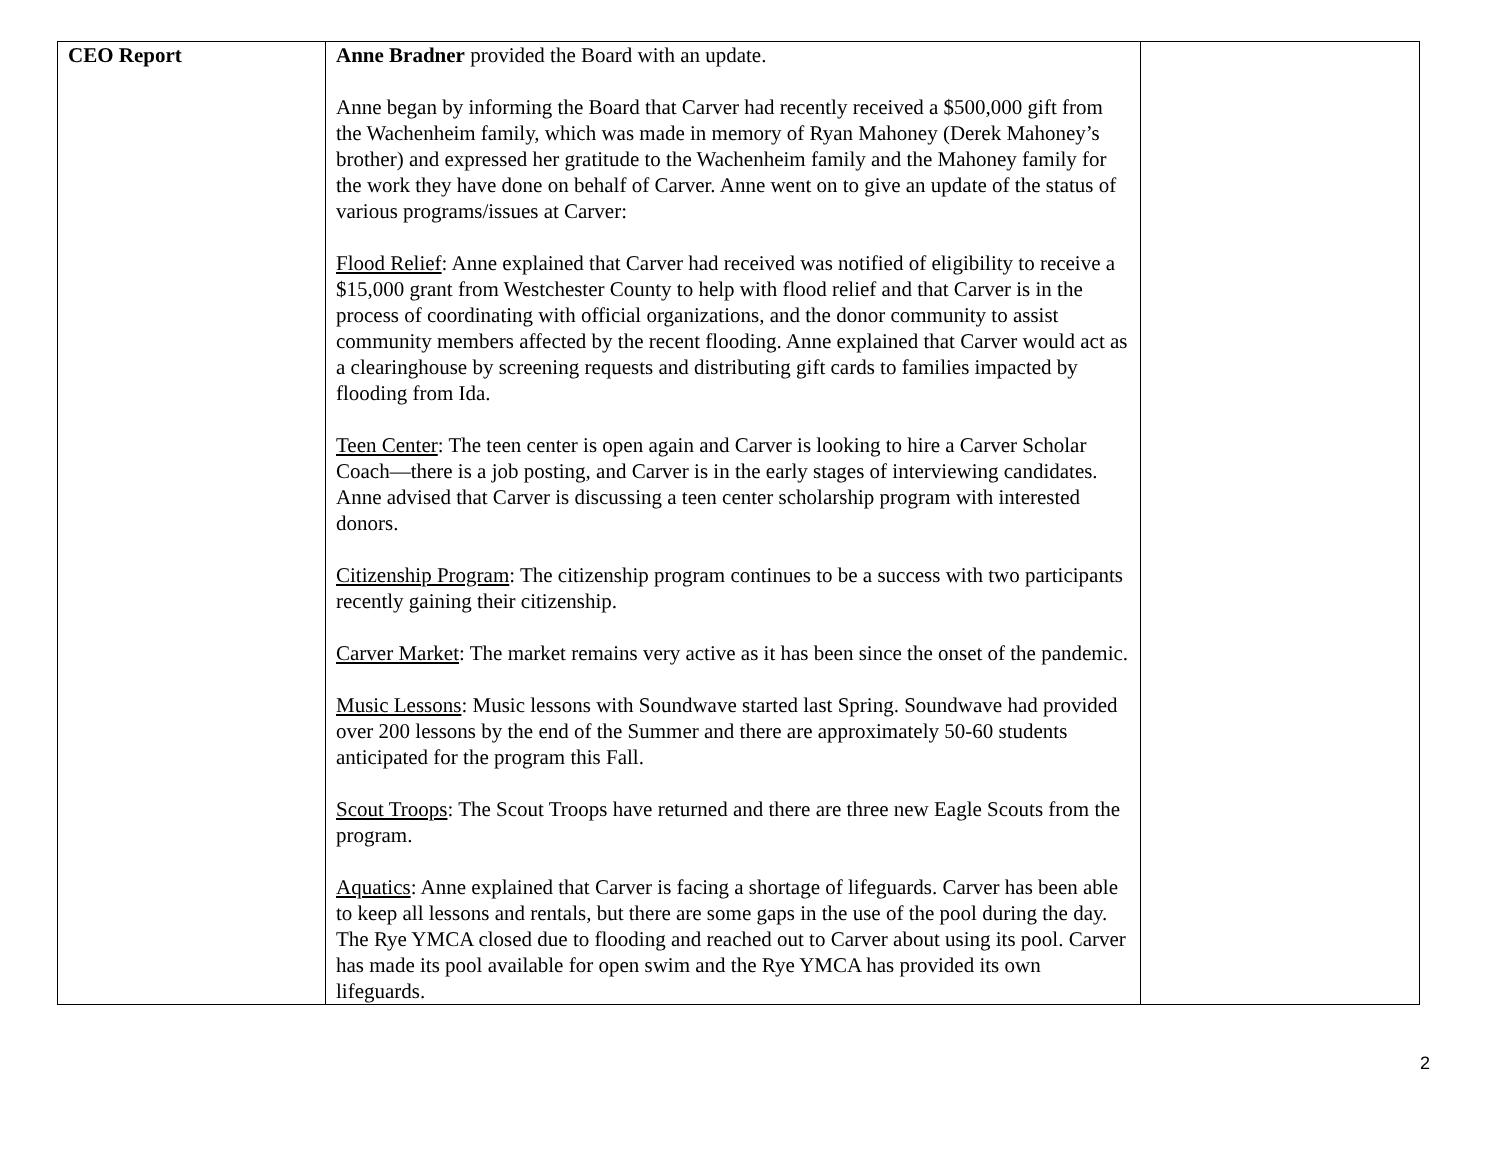| CEO Report | Anne Bradner provided the Board with an update. Anne began by informing the Board that Carver had recently received a $500,000 gift from the Wachenheim family, which was made in memory of Ryan Mahoney (Derek Mahoney’s brother) and expressed her gratitude to the Wachenheim family and the Mahoney family for the work they have done on behalf of Carver. Anne went on to give an update of the status of various programs/issues at Carver: Flood Relief : Anne explained that Carver had received was notified of eligibility to receive a $15,000 grant from Westchester County to help with flood relief and that Carver is in the process of coordinating with official organizations, and the donor community to assist community members affected by the recent flooding. Anne explained that Carver would act as a clearinghouse by screening requests and distributing gift cards to families impacted by flooding from Ida. Teen Center : The teen center is open again and Carver is looking to hire a Carver Scholar Coach—there is a job posting, and Carver is in the early stages of interviewing candidates. Anne advised that Carver is discussing a teen center scholarship program with interested donors. Citizenship Program : The citizenship program continues to be a success with two participants recently gaining their citizenship. Carver Market : The market remains very active as it has been since the onset of the pandemic. Music Lessons : Music lessons with Soundwave started last Spring. Soundwave had provided over 200 lessons by the end of the Summer and there are approximately 50-60 students anticipated for the program this Fall. Scout Troops : The Scout Troops have returned and there are three new Eagle Scouts from the program. Aquatics : Anne explained that Carver is facing a shortage of lifeguards. Carver has been able to keep all lessons and rentals, but there are some gaps in the use of the pool during the day. The Rye YMCA closed due to flooding and reached out to Carver about using its pool. Carver has made its pool available for open swim and the Rye YMCA has provided its own lifeguards. | |
2